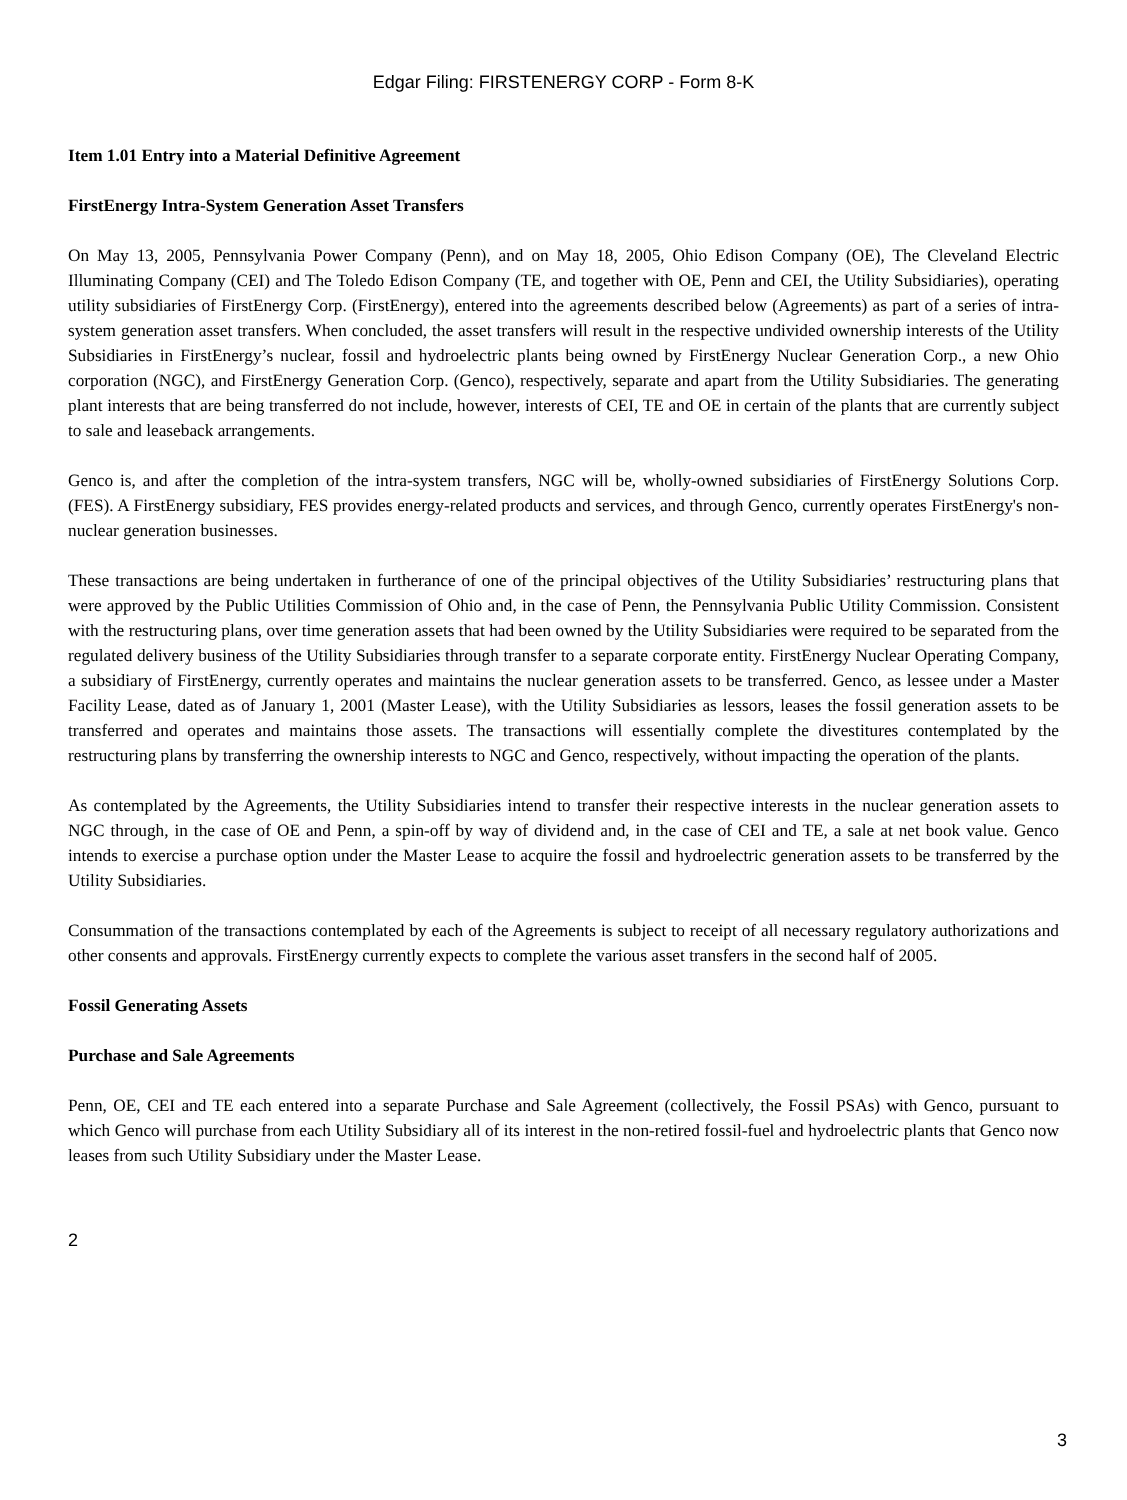Edgar Filing: FIRSTENERGY CORP - Form 8-K
Item 1.01 Entry into a Material Definitive Agreement
FirstEnergy Intra-System Generation Asset Transfers
On May 13, 2005, Pennsylvania Power Company (Penn), and on May 18, 2005, Ohio Edison Company (OE), The Cleveland Electric Illuminating Company (CEI) and The Toledo Edison Company (TE, and together with OE, Penn and CEI, the Utility Subsidiaries), operating utility subsidiaries of FirstEnergy Corp. (FirstEnergy), entered into the agreements described below (Agreements) as part of a series of intra-system generation asset transfers. When concluded, the asset transfers will result in the respective undivided ownership interests of the Utility Subsidiaries in FirstEnergy’s nuclear, fossil and hydroelectric plants being owned by FirstEnergy Nuclear Generation Corp., a new Ohio corporation (NGC), and FirstEnergy Generation Corp. (Genco), respectively, separate and apart from the Utility Subsidiaries. The generating plant interests that are being transferred do not include, however, interests of CEI, TE and OE in certain of the plants that are currently subject to sale and leaseback arrangements.
Genco is, and after the completion of the intra-system transfers, NGC will be, wholly-owned subsidiaries of FirstEnergy Solutions Corp. (FES). A FirstEnergy subsidiary, FES provides energy-related products and services, and through Genco, currently operates FirstEnergy's non-nuclear generation businesses.
These transactions are being undertaken in furtherance of one of the principal objectives of the Utility Subsidiaries’ restructuring plans that were approved by the Public Utilities Commission of Ohio and, in the case of Penn, the Pennsylvania Public Utility Commission. Consistent with the restructuring plans, over time generation assets that had been owned by the Utility Subsidiaries were required to be separated from the regulated delivery business of the Utility Subsidiaries through transfer to a separate corporate entity. FirstEnergy Nuclear Operating Company, a subsidiary of FirstEnergy, currently operates and maintains the nuclear generation assets to be transferred. Genco, as lessee under a Master Facility Lease, dated as of January 1, 2001 (Master Lease), with the Utility Subsidiaries as lessors, leases the fossil generation assets to be transferred and operates and maintains those assets. The transactions will essentially complete the divestitures contemplated by the restructuring plans by transferring the ownership interests to NGC and Genco, respectively, without impacting the operation of the plants.
As contemplated by the Agreements, the Utility Subsidiaries intend to transfer their respective interests in the nuclear generation assets to NGC through, in the case of OE and Penn, a spin-off by way of dividend and, in the case of CEI and TE, a sale at net book value. Genco intends to exercise a purchase option under the Master Lease to acquire the fossil and hydroelectric generation assets to be transferred by the Utility Subsidiaries.
Consummation of the transactions contemplated by each of the Agreements is subject to receipt of all necessary regulatory authorizations and other consents and approvals. FirstEnergy currently expects to complete the various asset transfers in the second half of 2005.
Fossil Generating Assets
Purchase and Sale Agreements
Penn, OE, CEI and TE each entered into a separate Purchase and Sale Agreement (collectively, the Fossil PSAs) with Genco, pursuant to which Genco will purchase from each Utility Subsidiary all of its interest in the non-retired fossil-fuel and hydroelectric plants that Genco now leases from such Utility Subsidiary under the Master Lease.
2
3